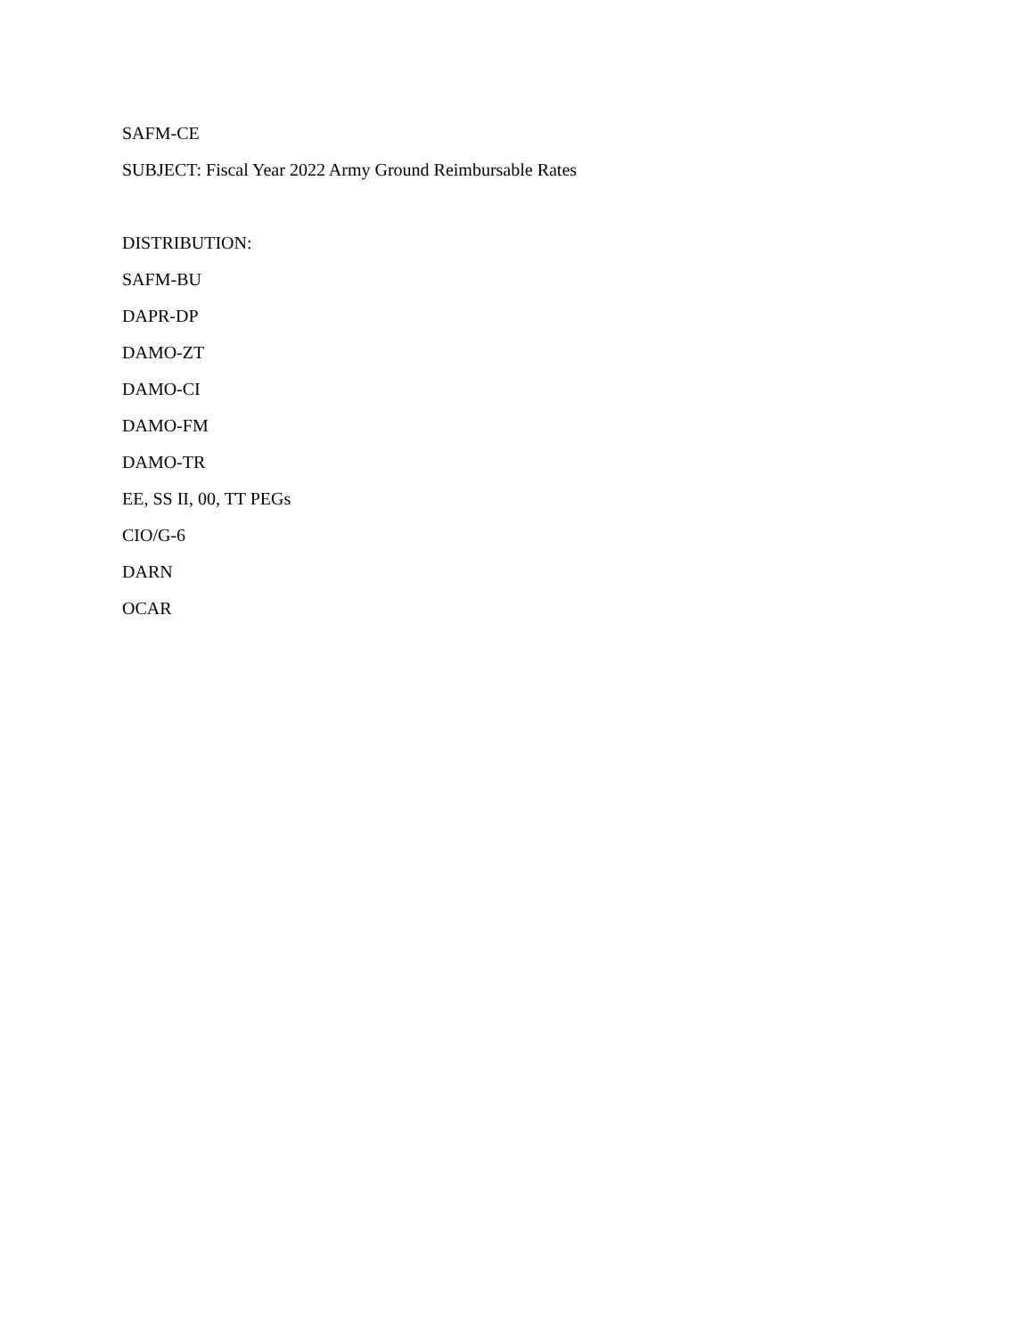SAFM-CE
SUBJECT: Fiscal Year 2022 Army Ground Reimbursable Rates
DISTRIBUTION:
SAFM-BU
DAPR-DP
DAMO-ZT
DAMO-CI
DAMO-FM
DAMO-TR
EE, SS II, 00, TT PEGs
CIO/G-6
DARN
OCAR